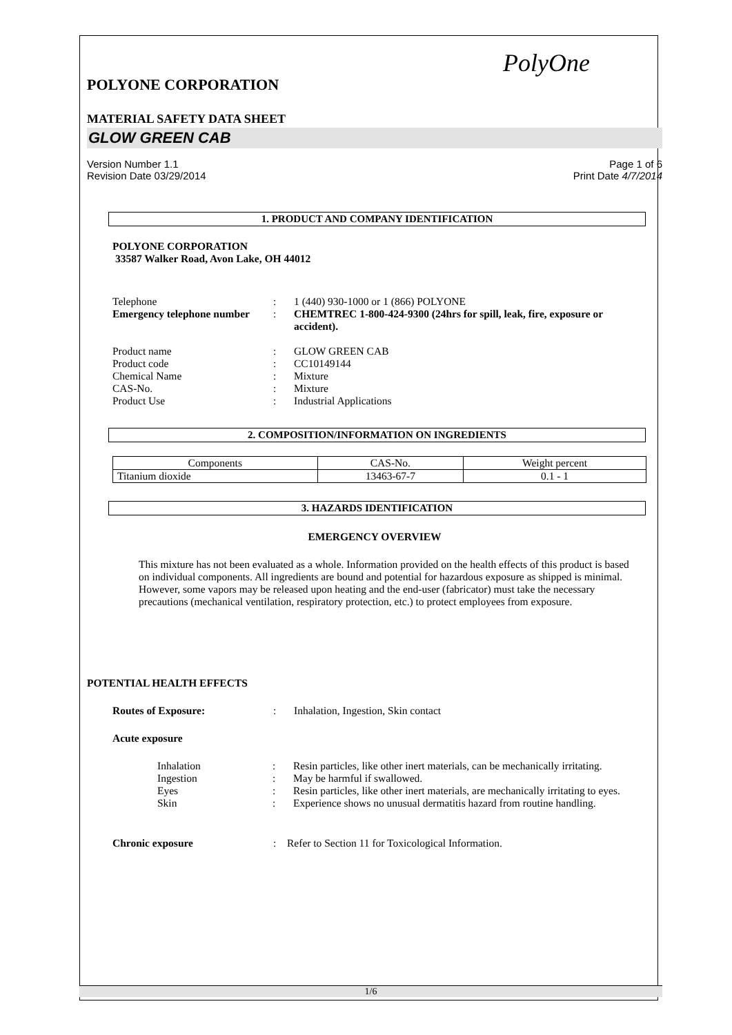PolyOne
POLYONE CORPORATION
MATERIAL SAFETY DATA SHEET
GLOW GREEN CAB
Version Number 1.1
Revision Date 03/29/2014 Page 1 of 6
Print Date 4/7/2014
1. PRODUCT AND COMPANY IDENTIFICATION
POLYONE CORPORATION
33587 Walker Road, Avon Lake, OH 44012
Telephone: 1 (440) 930-1000 or 1 (866) POLYONE Emergency telephone number: CHEMTREC 1-800-424-9300 (24hrs for spill, leak, fire, exposure or accident).
Product name: GLOW GREEN CAB Product code: CC10149144 Chemical Name: Mixture CAS-No.: Mixture Product Use: Industrial Applications
2. COMPOSITION/INFORMATION ON INGREDIENTS
| Components | CAS-No. | Weight percent |
| Titanium dioxide | 13463-67-7 | 0.1 - 1 |
3. HAZARDS IDENTIFICATION
EMERGENCY OVERVIEW
This mixture has not been evaluated as a whole. Information provided on the health effects of this product is based on individual components. All ingredients are bound and potential for hazardous exposure as shipped is minimal. However, some vapors may be released upon heating and the end-user (fabricator) must take the necessary precautions (mechanical ventilation, respiratory protection, etc.) to protect employees from exposure.
POTENTIAL HEALTH EFFECTS
Routes of Exposure:: Inhalation, Ingestion, Skin contact
Acute exposure
Inhalation: Resin particles, like other inert materials, can be mechanically irritating. Ingestion: May be harmful if swallowed. Eyes: Resin particles, like other inert materials, are mechanically irritating to eyes. Skin: Experience shows no unusual dermatitis hazard from routine handling.
Chronic exposure: Refer to Section 11 for Toxicological Information.
1/6